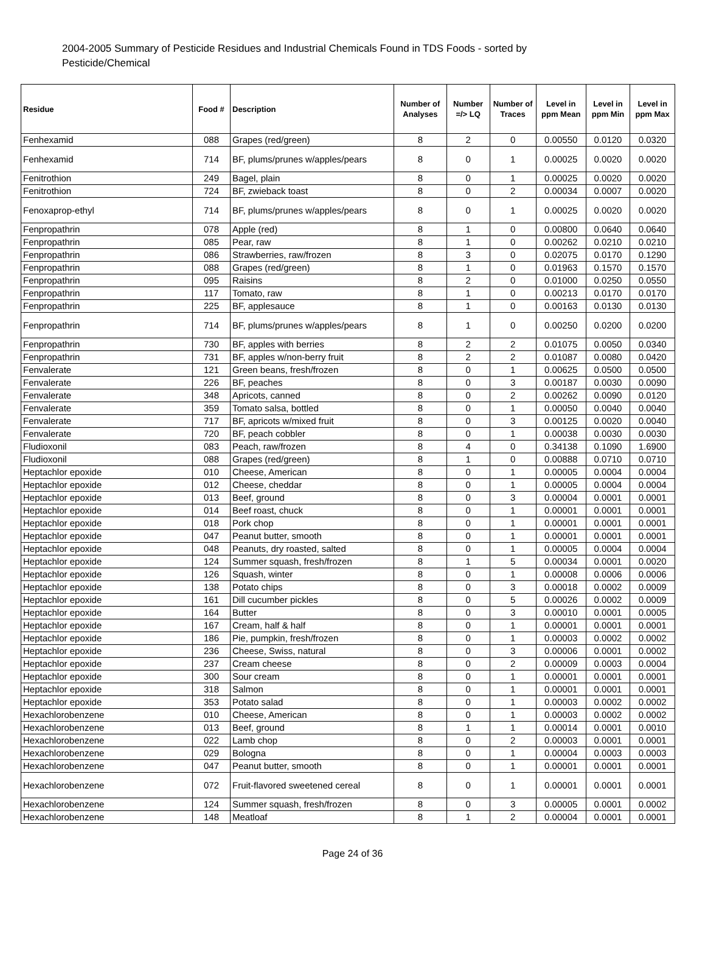2004-2005 Summary of Pesticide Residues and Industrial Chemicals Found in TDS Foods - sorted by Pesticide/Chemical
| Residue | Food # | Description | Number of Analyses | Number =/> LQ | Number of Traces | Level in ppm Mean | Level in ppm Min | Level in ppm Max |
| --- | --- | --- | --- | --- | --- | --- | --- | --- |
| Fenhexamid | 088 | Grapes (red/green) | 8 | 2 | 0 | 0.00550 | 0.0120 | 0.0320 |
| Fenhexamid | 714 | BF, plums/prunes w/apples/pears | 8 | 0 | 1 | 0.00025 | 0.0020 | 0.0020 |
| Fenitrothion | 249 | Bagel, plain | 8 | 0 | 1 | 0.00025 | 0.0020 | 0.0020 |
| Fenitrothion | 724 | BF, zwieback toast | 8 | 0 | 2 | 0.00034 | 0.0007 | 0.0020 |
| Fenoxaprop-ethyl | 714 | BF, plums/prunes w/apples/pears | 8 | 0 | 1 | 0.00025 | 0.0020 | 0.0020 |
| Fenpropathrin | 078 | Apple (red) | 8 | 1 | 0 | 0.00800 | 0.0640 | 0.0640 |
| Fenpropathrin | 085 | Pear, raw | 8 | 1 | 0 | 0.00262 | 0.0210 | 0.0210 |
| Fenpropathrin | 086 | Strawberries, raw/frozen | 8 | 3 | 0 | 0.02075 | 0.0170 | 0.1290 |
| Fenpropathrin | 088 | Grapes (red/green) | 8 | 1 | 0 | 0.01963 | 0.1570 | 0.1570 |
| Fenpropathrin | 095 | Raisins | 8 | 2 | 0 | 0.01000 | 0.0250 | 0.0550 |
| Fenpropathrin | 117 | Tomato, raw | 8 | 1 | 0 | 0.00213 | 0.0170 | 0.0170 |
| Fenpropathrin | 225 | BF, applesauce | 8 | 1 | 0 | 0.00163 | 0.0130 | 0.0130 |
| Fenpropathrin | 714 | BF, plums/prunes w/apples/pears | 8 | 1 | 0 | 0.00250 | 0.0200 | 0.0200 |
| Fenpropathrin | 730 | BF, apples with berries | 8 | 2 | 2 | 0.01075 | 0.0050 | 0.0340 |
| Fenpropathrin | 731 | BF, apples w/non-berry fruit | 8 | 2 | 2 | 0.01087 | 0.0080 | 0.0420 |
| Fenvalerate | 121 | Green beans, fresh/frozen | 8 | 0 | 1 | 0.00625 | 0.0500 | 0.0500 |
| Fenvalerate | 226 | BF, peaches | 8 | 0 | 3 | 0.00187 | 0.0030 | 0.0090 |
| Fenvalerate | 348 | Apricots, canned | 8 | 0 | 2 | 0.00262 | 0.0090 | 0.0120 |
| Fenvalerate | 359 | Tomato salsa, bottled | 8 | 0 | 1 | 0.00050 | 0.0040 | 0.0040 |
| Fenvalerate | 717 | BF, apricots w/mixed fruit | 8 | 0 | 3 | 0.00125 | 0.0020 | 0.0040 |
| Fenvalerate | 720 | BF, peach cobbler | 8 | 0 | 1 | 0.00038 | 0.0030 | 0.0030 |
| Fludioxonil | 083 | Peach, raw/frozen | 8 | 4 | 0 | 0.34138 | 0.1090 | 1.6900 |
| Fludioxonil | 088 | Grapes (red/green) | 8 | 1 | 0 | 0.00888 | 0.0710 | 0.0710 |
| Heptachlor epoxide | 010 | Cheese, American | 8 | 0 | 1 | 0.00005 | 0.0004 | 0.0004 |
| Heptachlor epoxide | 012 | Cheese, cheddar | 8 | 0 | 1 | 0.00005 | 0.0004 | 0.0004 |
| Heptachlor epoxide | 013 | Beef, ground | 8 | 0 | 3 | 0.00004 | 0.0001 | 0.0001 |
| Heptachlor epoxide | 014 | Beef roast, chuck | 8 | 0 | 1 | 0.00001 | 0.0001 | 0.0001 |
| Heptachlor epoxide | 018 | Pork chop | 8 | 0 | 1 | 0.00001 | 0.0001 | 0.0001 |
| Heptachlor epoxide | 047 | Peanut butter, smooth | 8 | 0 | 1 | 0.00001 | 0.0001 | 0.0001 |
| Heptachlor epoxide | 048 | Peanuts, dry roasted, salted | 8 | 0 | 1 | 0.00005 | 0.0004 | 0.0004 |
| Heptachlor epoxide | 124 | Summer squash, fresh/frozen | 8 | 1 | 5 | 0.00034 | 0.0001 | 0.0020 |
| Heptachlor epoxide | 126 | Squash, winter | 8 | 0 | 1 | 0.00008 | 0.0006 | 0.0006 |
| Heptachlor epoxide | 138 | Potato chips | 8 | 0 | 3 | 0.00018 | 0.0002 | 0.0009 |
| Heptachlor epoxide | 161 | Dill cucumber pickles | 8 | 0 | 5 | 0.00026 | 0.0002 | 0.0009 |
| Heptachlor epoxide | 164 | Butter | 8 | 0 | 3 | 0.00010 | 0.0001 | 0.0005 |
| Heptachlor epoxide | 167 | Cream, half & half | 8 | 0 | 1 | 0.00001 | 0.0001 | 0.0001 |
| Heptachlor epoxide | 186 | Pie, pumpkin, fresh/frozen | 8 | 0 | 1 | 0.00003 | 0.0002 | 0.0002 |
| Heptachlor epoxide | 236 | Cheese, Swiss, natural | 8 | 0 | 3 | 0.00006 | 0.0001 | 0.0002 |
| Heptachlor epoxide | 237 | Cream cheese | 8 | 0 | 2 | 0.00009 | 0.0003 | 0.0004 |
| Heptachlor epoxide | 300 | Sour cream | 8 | 0 | 1 | 0.00001 | 0.0001 | 0.0001 |
| Heptachlor epoxide | 318 | Salmon | 8 | 0 | 1 | 0.00001 | 0.0001 | 0.0001 |
| Heptachlor epoxide | 353 | Potato salad | 8 | 0 | 1 | 0.00003 | 0.0002 | 0.0002 |
| Hexachlorobenzene | 010 | Cheese, American | 8 | 0 | 1 | 0.00003 | 0.0002 | 0.0002 |
| Hexachlorobenzene | 013 | Beef, ground | 8 | 1 | 1 | 0.00014 | 0.0001 | 0.0010 |
| Hexachlorobenzene | 022 | Lamb chop | 8 | 0 | 2 | 0.00003 | 0.0001 | 0.0001 |
| Hexachlorobenzene | 029 | Bologna | 8 | 0 | 1 | 0.00004 | 0.0003 | 0.0003 |
| Hexachlorobenzene | 047 | Peanut butter, smooth | 8 | 0 | 1 | 0.00001 | 0.0001 | 0.0001 |
| Hexachlorobenzene | 072 | Fruit-flavored sweetened cereal | 8 | 0 | 1 | 0.00001 | 0.0001 | 0.0001 |
| Hexachlorobenzene | 124 | Summer squash, fresh/frozen | 8 | 0 | 3 | 0.00005 | 0.0001 | 0.0002 |
| Hexachlorobenzene | 148 | Meatloaf | 8 | 1 | 2 | 0.00004 | 0.0001 | 0.0001 |
Page 24 of 36